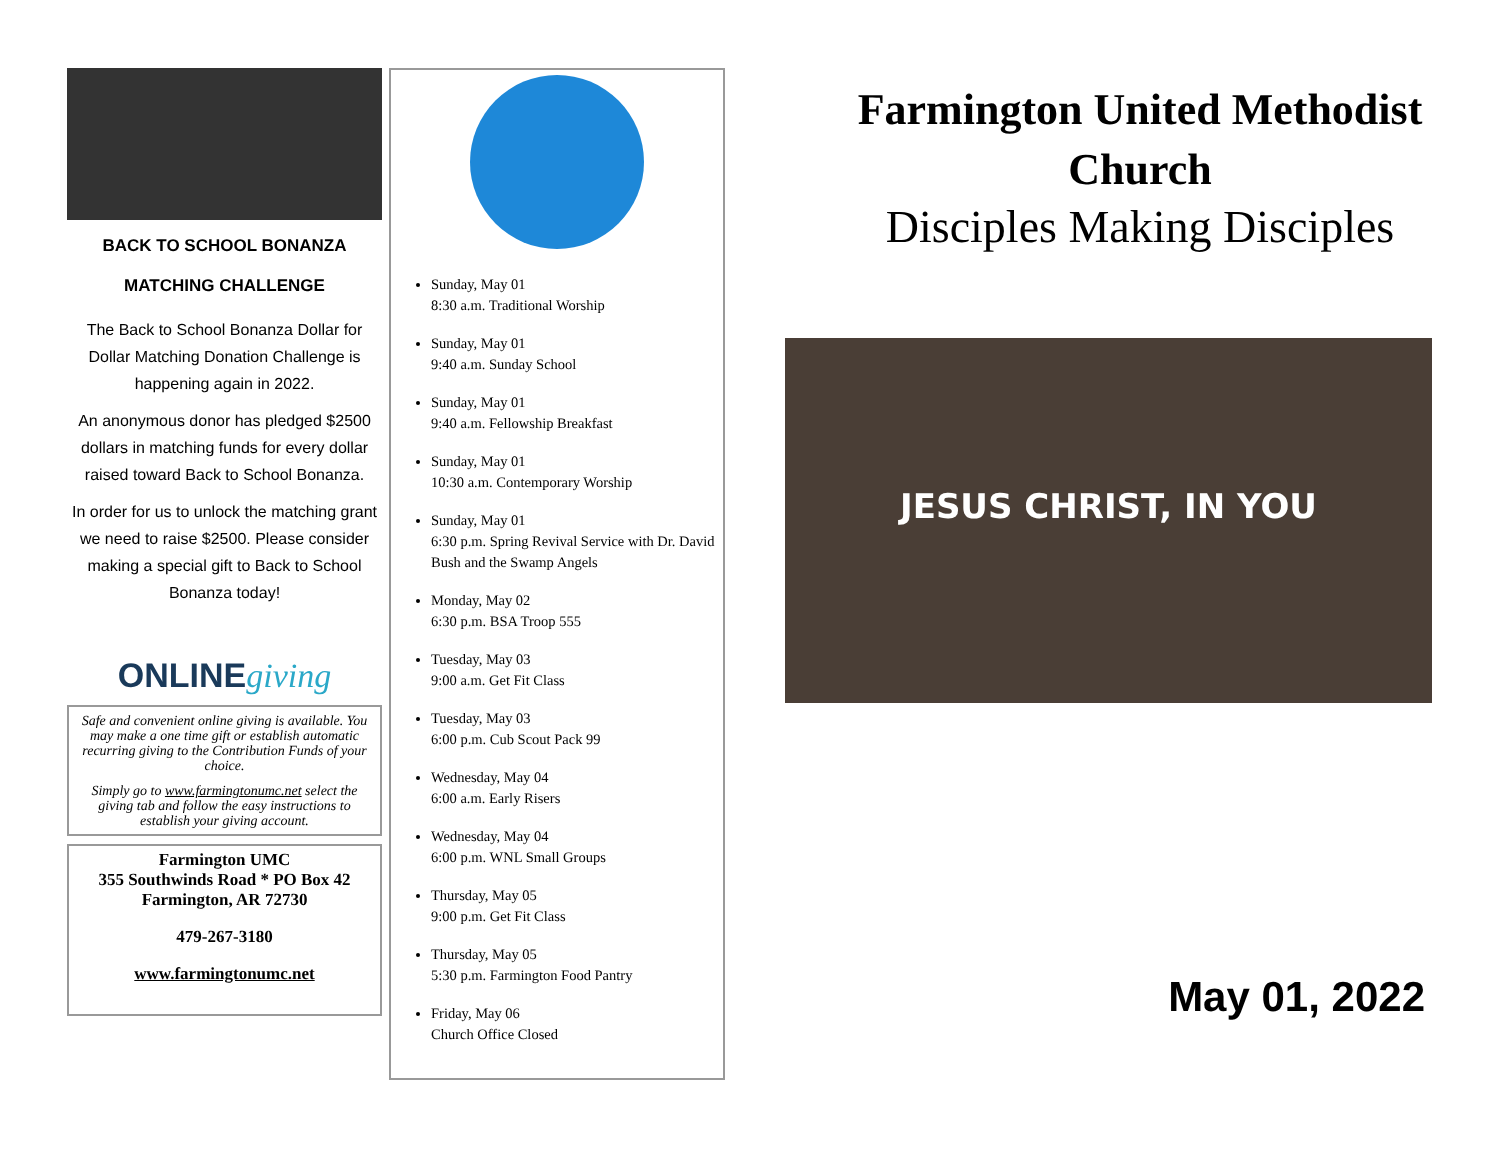BACK TO SCHOOL BONANZA
MATCHING CHALLENGE
The Back to School Bonanza Dollar for Dollar Matching Donation Challenge is happening again in 2022.
An anonymous donor has pledged $2500 dollars in matching funds for every dollar raised toward Back to School Bonanza.
In order for us to unlock the matching grant we need to raise $2500. Please consider making a special gift to Back to School Bonanza today!
ONLINE giving
Safe and convenient online giving is available. You may make a one time gift or establish automatic recurring giving to the Contribution Funds of your choice.
Simply go to www.farmingtonumc.net select the giving tab and follow the easy instructions to establish your giving account.
Farmington UMC
355 Southwinds Road * PO Box 42
Farmington, AR 72730
479-267-3180
www.farmingtonumc.net
Sunday, May 01
8:30 a.m. Traditional Worship
Sunday, May 01
9:40 a.m. Sunday School
Sunday, May 01
9:40 a.m. Fellowship Breakfast
Sunday, May 01
10:30 a.m. Contemporary Worship
Sunday, May 01
6:30 p.m. Spring Revival Service with Dr. David Bush and the Swamp Angels
Monday, May 02
6:30 p.m. BSA Troop 555
Tuesday, May 03
9:00 a.m. Get Fit Class
Tuesday, May 03
6:00 p.m. Cub Scout Pack 99
Wednesday, May 04
6:00 a.m. Early Risers
Wednesday, May 04
6:00 p.m. WNL Small Groups
Thursday, May 05
9:00 p.m. Get Fit Class
Thursday, May 05
5:30 p.m. Farmington Food Pantry
Friday, May 06
Church Office Closed
Farmington United Methodist
Church
Disciples Making Disciples
JESUS CHRIST, IN YOU
May 01, 2022